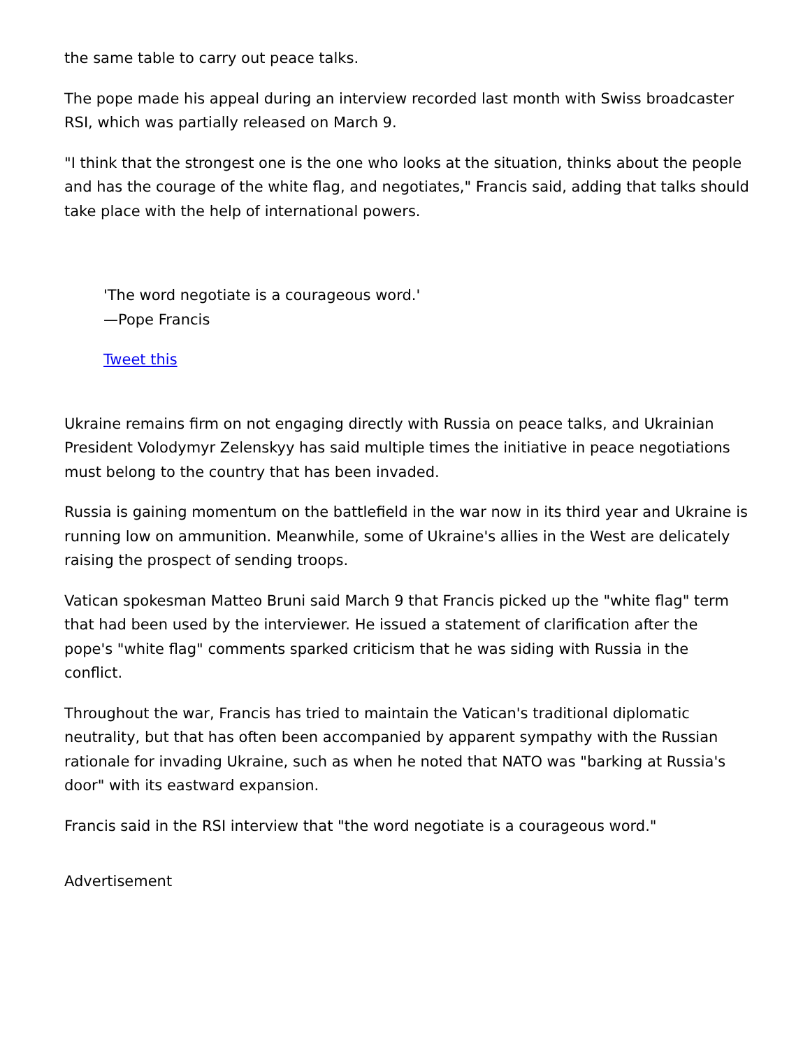the same table to carry out peace talks.
The pope made his appeal during an interview recorded last month with Swiss broadcaster RSI, which was partially released on March 9.
"I think that the strongest one is the one who looks at the situation, thinks about the people and has the courage of the white flag, and negotiates," Francis said, adding that talks should take place with the help of international powers.
'The word negotiate is a courageous word.'
—Pope Francis
Tweet this
Ukraine remains firm on not engaging directly with Russia on peace talks, and Ukrainian President Volodymyr Zelenskyy has said multiple times the initiative in peace negotiations must belong to the country that has been invaded.
Russia is gaining momentum on the battlefield in the war now in its third year and Ukraine is running low on ammunition. Meanwhile, some of Ukraine's allies in the West are delicately raising the prospect of sending troops.
Vatican spokesman Matteo Bruni said March 9 that Francis picked up the "white flag" term that had been used by the interviewer. He issued a statement of clarification after the pope's "white flag" comments sparked criticism that he was siding with Russia in the conflict.
Throughout the war, Francis has tried to maintain the Vatican's traditional diplomatic neutrality, but that has often been accompanied by apparent sympathy with the Russian rationale for invading Ukraine, such as when he noted that NATO was "barking at Russia's door" with its eastward expansion.
Francis said in the RSI interview that "the word negotiate is a courageous word."
Advertisement